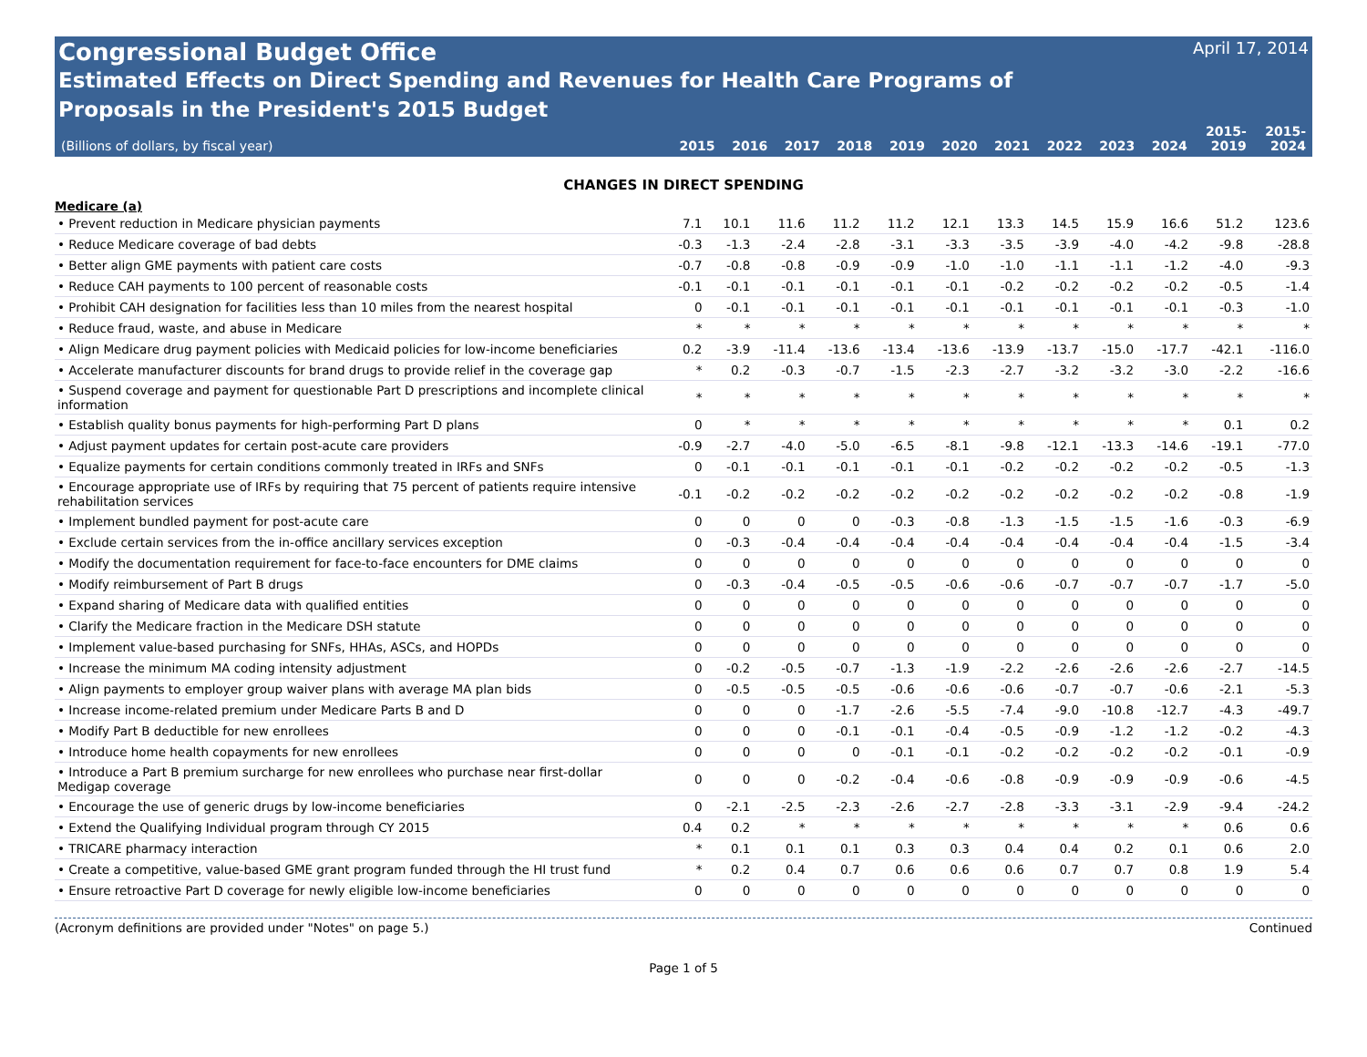Congressional Budget Office April 17, 2014
Estimated Effects on Direct Spending and Revenues for Health Care Programs of Proposals in the President's 2015 Budget
| (Billions of dollars, by fiscal year) | 2015 | 2016 | 2017 | 2018 | 2019 | 2020 | 2021 | 2022 | 2023 | 2024 | 2015- 2019 | 2015- 2024 |
| --- | --- | --- | --- | --- | --- | --- | --- | --- | --- | --- | --- | --- |
CHANGES IN DIRECT SPENDING
Medicare (a)
| • Prevent reduction in Medicare physician payments | 7.1 | 10.1 | 11.6 | 11.2 | 11.2 | 12.1 | 13.3 | 14.5 | 15.9 | 16.6 | 51.2 | 123.6 |
| • Reduce Medicare coverage of bad debts | -0.3 | -1.3 | -2.4 | -2.8 | -3.1 | -3.3 | -3.5 | -3.9 | -4.0 | -4.2 | -9.8 | -28.8 |
| • Better align GME payments with patient care costs | -0.7 | -0.8 | -0.8 | -0.9 | -0.9 | -1.0 | -1.0 | -1.1 | -1.1 | -1.2 | -4.0 | -9.3 |
| • Reduce CAH payments to 100 percent of reasonable costs | -0.1 | -0.1 | -0.1 | -0.1 | -0.1 | -0.1 | -0.2 | -0.2 | -0.2 | -0.2 | -0.5 | -1.4 |
| • Prohibit CAH designation for facilities less than 10 miles from the nearest hospital | 0 | -0.1 | -0.1 | -0.1 | -0.1 | -0.1 | -0.1 | -0.1 | -0.1 | -0.1 | -0.3 | -1.0 |
| • Reduce fraud, waste, and abuse in Medicare | * | * | * | * | * | * | * | * | * | * | * | * |
| • Align Medicare drug payment policies with Medicaid policies for low-income beneficiaries | 0.2 | -3.9 | -11.4 | -13.6 | -13.4 | -13.6 | -13.9 | -13.7 | -15.0 | -17.7 | -42.1 | -116.0 |
| • Accelerate manufacturer discounts for brand drugs to provide relief in the coverage gap | * | 0.2 | -0.3 | -0.7 | -1.5 | -2.3 | -2.7 | -3.2 | -3.2 | -3.0 | -2.2 | -16.6 |
| • Suspend coverage and payment for questionable Part D prescriptions and incomplete clinical information | * | * | * | * | * | * | * | * | * | * | * | * |
| • Establish quality bonus payments for high-performing Part D plans | 0 | * | * | * | * | * | * | * | * | * | 0.1 | 0.2 |
| • Adjust payment updates for certain post-acute care providers | -0.9 | -2.7 | -4.0 | -5.0 | -6.5 | -8.1 | -9.8 | -12.1 | -13.3 | -14.6 | -19.1 | -77.0 |
| • Equalize payments for certain conditions commonly treated in IRFs and SNFs | 0 | -0.1 | -0.1 | -0.1 | -0.1 | -0.1 | -0.2 | -0.2 | -0.2 | -0.2 | -0.5 | -1.3 |
| • Encourage appropriate use of IRFs by requiring that 75 percent of patients require intensive rehabilitation services | -0.1 | -0.2 | -0.2 | -0.2 | -0.2 | -0.2 | -0.2 | -0.2 | -0.2 | -0.2 | -0.8 | -1.9 |
| • Implement bundled payment for post-acute care | 0 | 0 | 0 | 0 | -0.3 | -0.8 | -1.3 | -1.5 | -1.5 | -1.6 | -0.3 | -6.9 |
| • Exclude certain services from the in-office ancillary services exception | 0 | -0.3 | -0.4 | -0.4 | -0.4 | -0.4 | -0.4 | -0.4 | -0.4 | -0.4 | -1.5 | -3.4 |
| • Modify the documentation requirement for face-to-face encounters for DME claims | 0 | 0 | 0 | 0 | 0 | 0 | 0 | 0 | 0 | 0 | 0 | 0 |
| • Modify reimbursement of Part B drugs | 0 | -0.3 | -0.4 | -0.5 | -0.5 | -0.6 | -0.6 | -0.7 | -0.7 | -0.7 | -1.7 | -5.0 |
| • Expand sharing of Medicare data with qualified entities | 0 | 0 | 0 | 0 | 0 | 0 | 0 | 0 | 0 | 0 | 0 | 0 |
| • Clarify the Medicare fraction in the Medicare DSH statute | 0 | 0 | 0 | 0 | 0 | 0 | 0 | 0 | 0 | 0 | 0 | 0 |
| • Implement value-based purchasing for SNFs, HHAs, ASCs, and HOPDs | 0 | 0 | 0 | 0 | 0 | 0 | 0 | 0 | 0 | 0 | 0 | 0 |
| • Increase the minimum MA coding intensity adjustment | 0 | -0.2 | -0.5 | -0.7 | -1.3 | -1.9 | -2.2 | -2.6 | -2.6 | -2.6 | -2.7 | -14.5 |
| • Align payments to employer group waiver plans with average MA plan bids | 0 | -0.5 | -0.5 | -0.5 | -0.6 | -0.6 | -0.6 | -0.7 | -0.7 | -0.6 | -2.1 | -5.3 |
| • Increase income-related premium under Medicare Parts B and D | 0 | 0 | 0 | -1.7 | -2.6 | -5.5 | -7.4 | -9.0 | -10.8 | -12.7 | -4.3 | -49.7 |
| • Modify Part B deductible for new enrollees | 0 | 0 | 0 | -0.1 | -0.1 | -0.4 | -0.5 | -0.9 | -1.2 | -1.2 | -0.2 | -4.3 |
| • Introduce home health copayments for new enrollees | 0 | 0 | 0 | 0 | -0.1 | -0.1 | -0.2 | -0.2 | -0.2 | -0.2 | -0.1 | -0.9 |
| • Introduce a Part B premium surcharge for new enrollees who purchase near first-dollar Medigap coverage | 0 | 0 | 0 | -0.2 | -0.4 | -0.6 | -0.8 | -0.9 | -0.9 | -0.9 | -0.6 | -4.5 |
| • Encourage the use of generic drugs by low-income beneficiaries | 0 | -2.1 | -2.5 | -2.3 | -2.6 | -2.7 | -2.8 | -3.3 | -3.1 | -2.9 | -9.4 | -24.2 |
| • Extend the Qualifying Individual program through CY 2015 | 0.4 | 0.2 | * | * | * | * | * | * | * | * | 0.6 | 0.6 |
| • TRICARE pharmacy interaction | * | 0.1 | 0.1 | 0.1 | 0.3 | 0.3 | 0.4 | 0.4 | 0.2 | 0.1 | 0.6 | 2.0 |
| • Create a competitive, value-based GME grant program funded through the HI trust fund | * | 0.2 | 0.4 | 0.7 | 0.6 | 0.6 | 0.6 | 0.7 | 0.7 | 0.8 | 1.9 | 5.4 |
| • Ensure retroactive Part D coverage for newly eligible low-income beneficiaries | 0 | 0 | 0 | 0 | 0 | 0 | 0 | 0 | 0 | 0 | 0 | 0 |
(Acronym definitions are provided under "Notes" on page 5.) Continued
Page 1 of 5